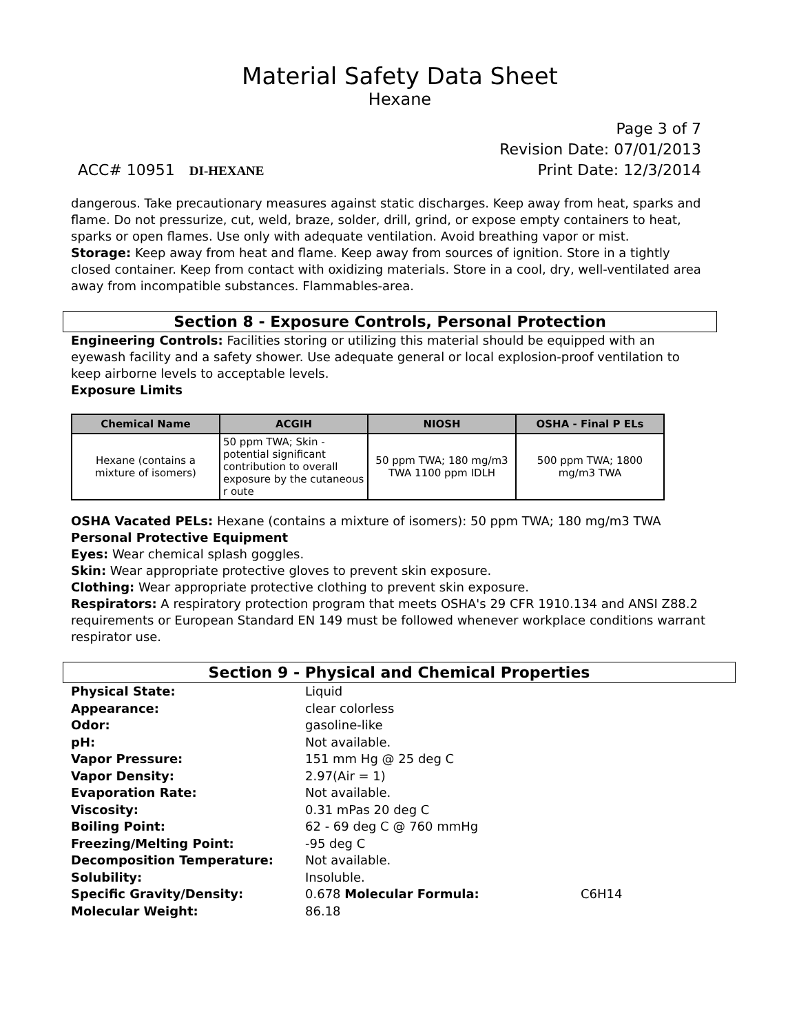Material Safety Data Sheet
Hexane
ACC# 10951 DI-HEXANE
Page 3 of 7
Revision Date: 07/01/2013
Print Date: 12/3/2014
dangerous. Take precautionary measures against static discharges. Keep away from heat, sparks and flame. Do not pressurize, cut, weld, braze, solder, drill, grind, or expose empty containers to heat, sparks or open flames. Use only with adequate ventilation. Avoid breathing vapor or mist.
Storage: Keep away from heat and flame. Keep away from sources of ignition. Store in a tightly closed container. Keep from contact with oxidizing materials. Store in a cool, dry, well-ventilated area away from incompatible substances. Flammables-area.
Section 8 - Exposure Controls, Personal Protection
Engineering Controls: Facilities storing or utilizing this material should be equipped with an eyewash facility and a safety shower. Use adequate general or local explosion-proof ventilation to keep airborne levels to acceptable levels.
Exposure Limits
| Chemical Name | ACGIH | NIOSH | OSHA - Final P ELs |
| --- | --- | --- | --- |
| Hexane (contains a mixture of isomers) | 50 ppm TWA; Skin - potential significant contribution to overall exposure by the cutaneous r oute | 50 ppm TWA; 180 mg/m3 TWA 1100 ppm IDLH | 500 ppm TWA; 1800 mg/m3 TWA |
OSHA Vacated PELs: Hexane (contains a mixture of isomers): 50 ppm TWA; 180 mg/m3 TWA
Personal Protective Equipment
Eyes: Wear chemical splash goggles.
Skin: Wear appropriate protective gloves to prevent skin exposure.
Clothing: Wear appropriate protective clothing to prevent skin exposure.
Respirators: A respiratory protection program that meets OSHA's 29 CFR 1910.134 and ANSI Z88.2 requirements or European Standard EN 149 must be followed whenever workplace conditions warrant respirator use.
Section 9 - Physical and Chemical Properties
| Physical State: | Liquid | |
| Appearance: | clear colorless | |
| Odor: | gasoline-like | |
| pH: | Not available. | |
| Vapor Pressure: | 151 mm Hg @ 25 deg C | |
| Vapor Density: | 2.97(Air = 1) | |
| Evaporation Rate: | Not available. | |
| Viscosity: | 0.31 mPas 20 deg C | |
| Boiling Point: | 62 - 69 deg C @ 760 mmHg | |
| Freezing/Melting Point: | -95 deg C | |
| Decomposition Temperature: | Not available. | |
| Solubility: | Insoluble. | |
| Specific Gravity/Density: | 0.678 Molecular Formula: | C6H14 |
| Molecular Weight: | 86.18 | |